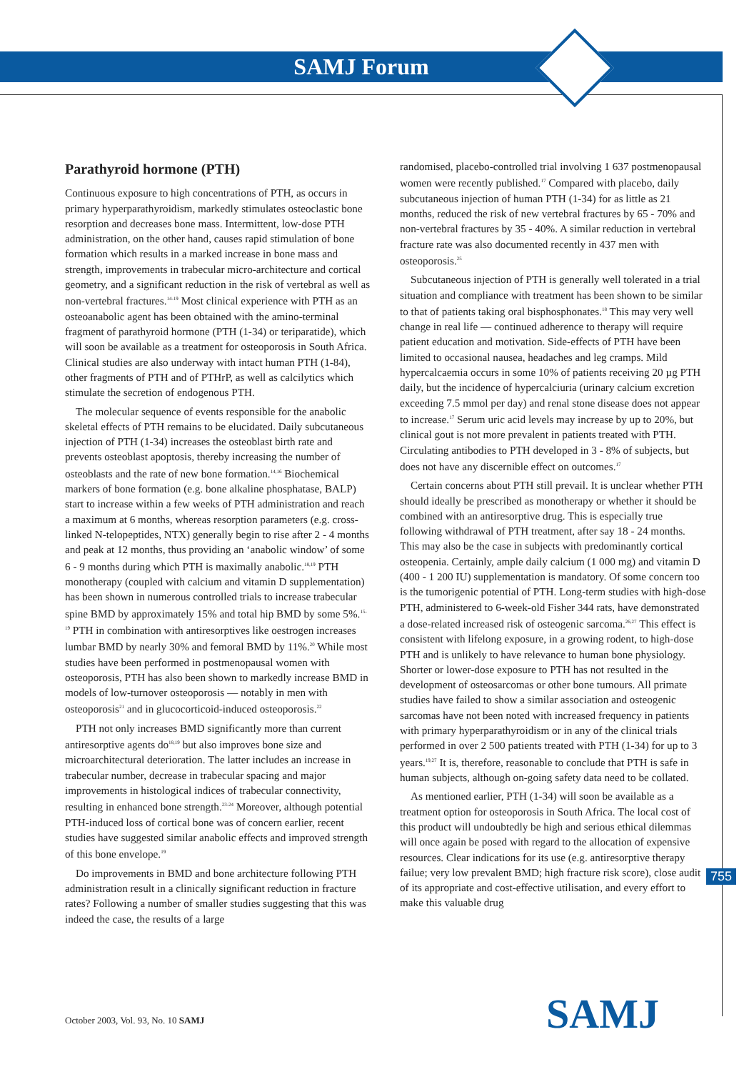SAMJ Forum
Parathyroid hormone (PTH)
Continuous exposure to high concentrations of PTH, as occurs in primary hyperparathyroidism, markedly stimulates osteoclastic bone resorption and decreases bone mass. Intermittent, low-dose PTH administration, on the other hand, causes rapid stimulation of bone formation which results in a marked increase in bone mass and strength, improvements in trabecular micro-architecture and cortical geometry, and a significant reduction in the risk of vertebral as well as non-vertebral fractures.<sup>14-19</sup> Most clinical experience with PTH as an osteoanabolic agent has been obtained with the amino-terminal fragment of parathyroid hormone (PTH (1-34) or teriparatide), which will soon be available as a treatment for osteoporosis in South Africa. Clinical studies are also underway with intact human PTH (1-84), other fragments of PTH and of PTHrP, as well as calcilytics which stimulate the secretion of endogenous PTH.
The molecular sequence of events responsible for the anabolic skeletal effects of PTH remains to be elucidated. Daily subcutaneous injection of PTH (1-34) increases the osteoblast birth rate and prevents osteoblast apoptosis, thereby increasing the number of osteoblasts and the rate of new bone formation.<sup>14,16</sup> Biochemical markers of bone formation (e.g. bone alkaline phosphatase, BALP) start to increase within a few weeks of PTH administration and reach a maximum at 6 months, whereas resorption parameters (e.g. cross-linked N-telopeptides, NTX) generally begin to rise after 2 - 4 months and peak at 12 months, thus providing an ‘anabolic window’ of some 6 - 9 months during which PTH is maximally anabolic.<sup>18,19</sup> PTH monotherapy (coupled with calcium and vitamin D supplementation) has been shown in numerous controlled trials to increase trabecular spine BMD by approximately 15% and total hip BMD by some 5%.<sup>15-19</sup> PTH in combination with antiresorptives like oestrogen increases lumbar BMD by nearly 30% and femoral BMD by 11%.<sup>20</sup> While most studies have been performed in postmenopausal women with osteoporosis, PTH has also been shown to markedly increase BMD in models of low-turnover osteoporosis — notably in men with osteoporosis<sup>21</sup> and in glucocorticoid-induced osteoporosis.<sup>22</sup>
PTH not only increases BMD significantly more than current antiresorptive agents do<sup>18,19</sup> but also improves bone size and microarchitectural deterioration. The latter includes an increase in trabecular number, decrease in trabecular spacing and major improvements in histological indices of trabecular connectivity, resulting in enhanced bone strength.<sup>23-24</sup> Moreover, although potential PTH-induced loss of cortical bone was of concern earlier, recent studies have suggested similar anabolic effects and improved strength of this bone envelope.<sup>19</sup>
Do improvements in BMD and bone architecture following PTH administration result in a clinically significant reduction in fracture rates? Following a number of smaller studies suggesting that this was indeed the case, the results of a large
randomised, placebo-controlled trial involving 1 637 postmenopausal women were recently published.<sup>17</sup> Compared with placebo, daily subcutaneous injection of human PTH (1-34) for as little as 21 months, reduced the risk of new vertebral fractures by 65 - 70% and non-vertebral fractures by 35 - 40%. A similar reduction in vertebral fracture rate was also documented recently in 437 men with osteoporosis.<sup>25</sup>
Subcutaneous injection of PTH is generally well tolerated in a trial situation and compliance with treatment has been shown to be similar to that of patients taking oral bisphosphonates.<sup>18</sup> This may very well change in real life — continued adherence to therapy will require patient education and motivation. Side-effects of PTH have been limited to occasional nausea, headaches and leg cramps. Mild hypercalcaemia occurs in some 10% of patients receiving 20 µg PTH daily, but the incidence of hypercalciuria (urinary calcium excretion exceeding 7.5 mmol per day) and renal stone disease does not appear to increase.<sup>17</sup> Serum uric acid levels may increase by up to 20%, but clinical gout is not more prevalent in patients treated with PTH. Circulating antibodies to PTH developed in 3 - 8% of subjects, but does not have any discernible effect on outcomes.<sup>17</sup>
Certain concerns about PTH still prevail. It is unclear whether PTH should ideally be prescribed as monotherapy or whether it should be combined with an antiresorptive drug. This is especially true following withdrawal of PTH treatment, after say 18 - 24 months. This may also be the case in subjects with predominantly cortical osteopenia. Certainly, ample daily calcium (1 000 mg) and vitamin D (400 - 1 200 IU) supplementation is mandatory. Of some concern too is the tumorigenic potential of PTH. Long-term studies with high-dose PTH, administered to 6-week-old Fisher 344 rats, have demonstrated a dose-related increased risk of osteogenic sarcoma.<sup>26,27</sup> This effect is consistent with lifelong exposure, in a growing rodent, to high-dose PTH and is unlikely to have relevance to human bone physiology. Shorter or lower-dose exposure to PTH has not resulted in the development of osteosarcomas or other bone tumours. All primate studies have failed to show a similar association and osteogenic sarcomas have not been noted with increased frequency in patients with primary hyperparathyroidism or in any of the clinical trials performed in over 2 500 patients treated with PTH (1-34) for up to 3 years.<sup>19,27</sup> It is, therefore, reasonable to conclude that PTH is safe in human subjects, although on-going safety data need to be collated.
As mentioned earlier, PTH (1-34) will soon be available as a treatment option for osteoporosis in South Africa. The local cost of this product will undoubtedly be high and serious ethical dilemmas will once again be posed with regard to the allocation of expensive resources. Clear indications for its use (e.g. antiresorptive therapy failue; very low prevalent BMD; high fracture risk score), close audit of its appropriate and cost-effective utilisation, and every effort to make this valuable drug
755
October 2003, Vol. 93, No. 10 SAMJ
SAMJ